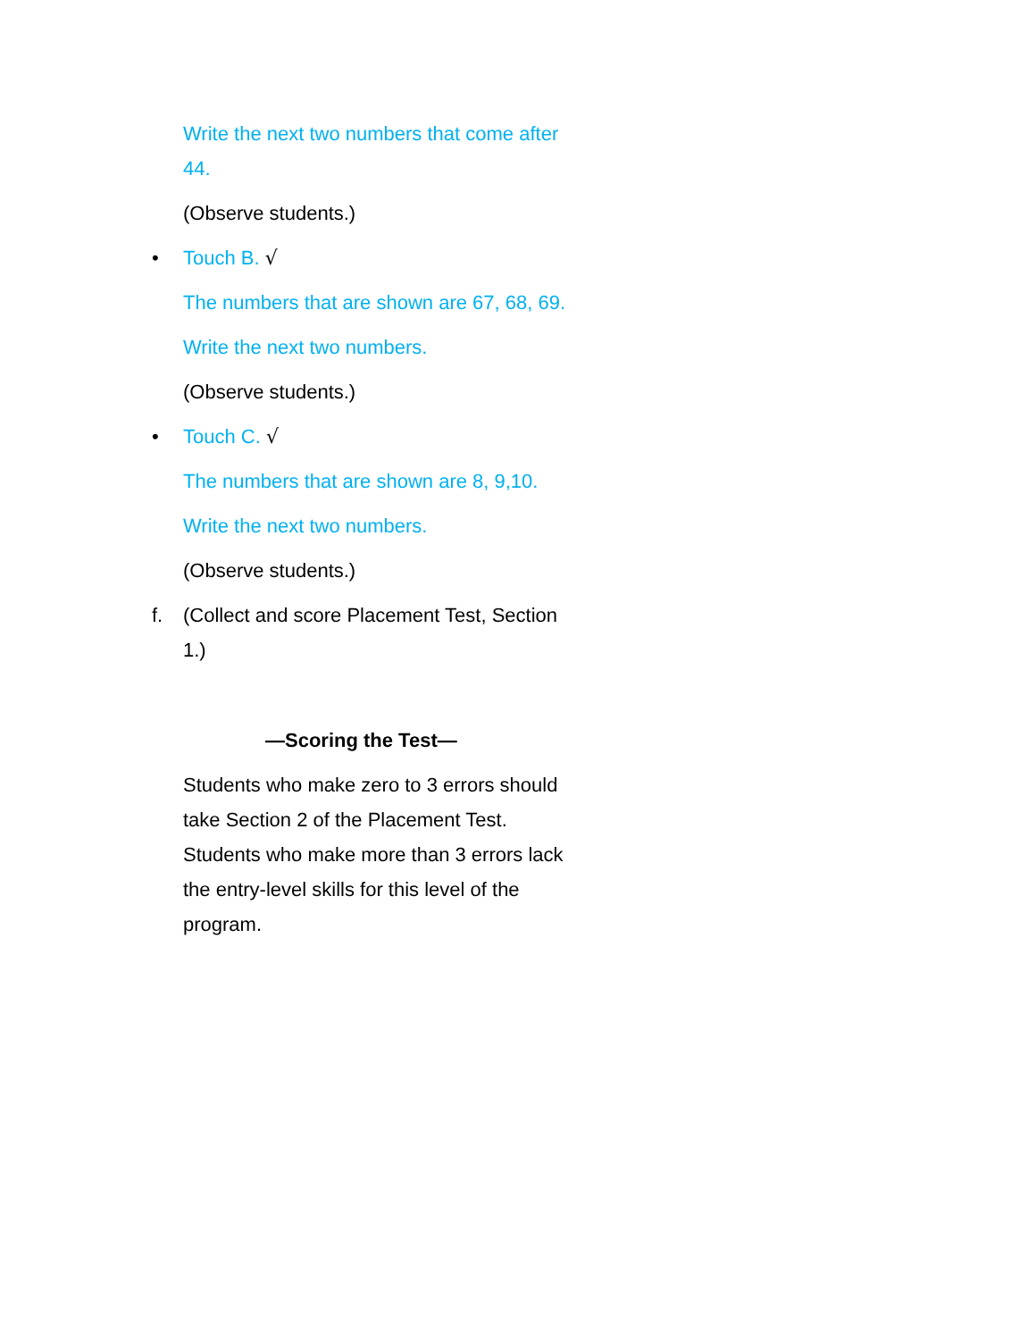Write the next two numbers that come after 44.
(Observe students.)
• Touch B. √
The numbers that are shown are 67, 68, 69.
Write the next two numbers.
(Observe students.)
• Touch C. √
The numbers that are shown are 8, 9,10.
Write the next two numbers.
(Observe students.)
f. (Collect and score Placement Test, Section 1.)
—Scoring the Test—
Students who make zero to 3 errors should take Section 2 of the Placement Test. Students who make more than 3 errors lack the entry-level skills for this level of the program.